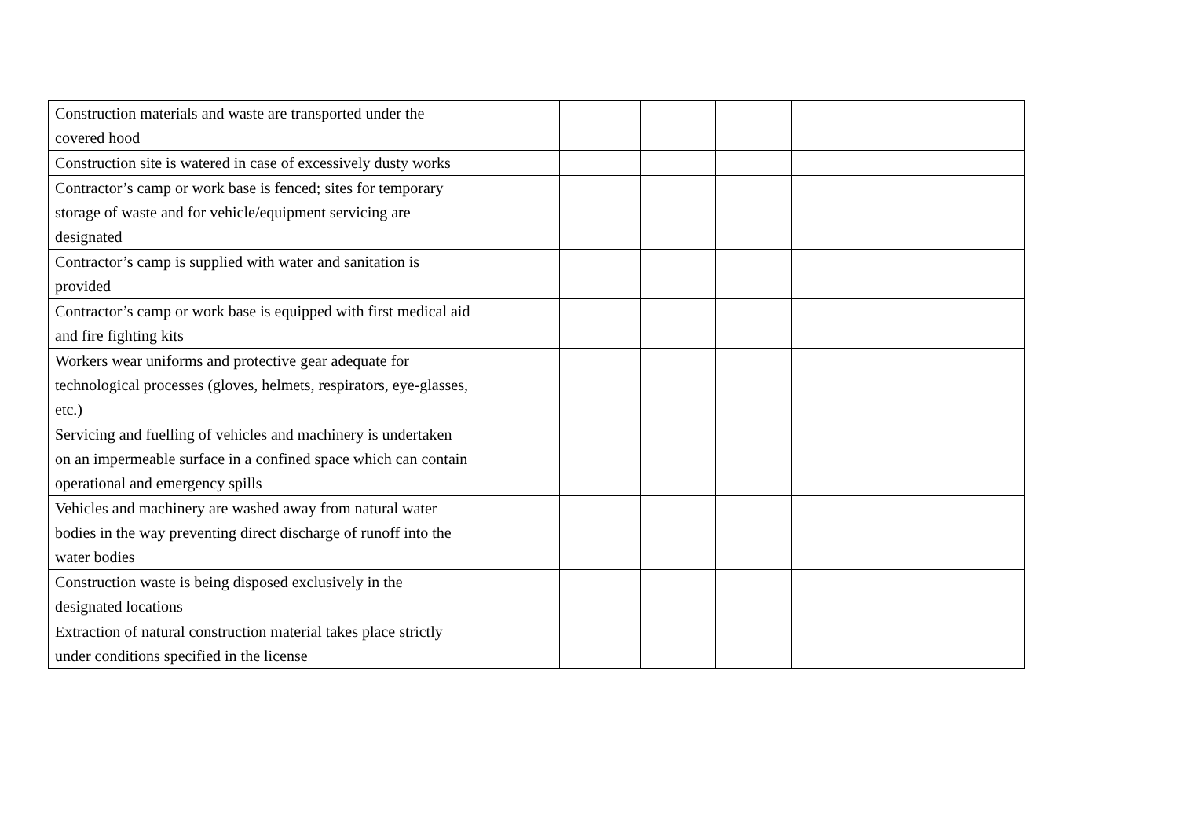| Construction materials and waste are transported under the covered hood | | | | | |
| Construction site is watered in case of excessively dusty works | | | | | |
| Contractor’s camp or work base is fenced; sites for temporary storage of waste and for vehicle/equipment servicing are designated | | | | | |
| Contractor’s camp is supplied with water and sanitation is provided | | | | | |
| Contractor’s camp or work base is equipped with first medical aid and fire fighting kits | | | | | |
| Workers wear uniforms and protective gear adequate for technological processes (gloves, helmets, respirators, eye-glasses, etc.) | | | | | |
| Servicing and fuelling of vehicles and machinery is undertaken on an impermeable surface in a confined space which can contain operational and emergency spills | | | | | |
| Vehicles and machinery are washed away from natural water bodies in the way preventing direct discharge of runoff into the water bodies | | | | | |
| Construction waste is being disposed exclusively in the designated locations | | | | | |
| Extraction of natural construction material takes place strictly under conditions specified in the license | | | | | |